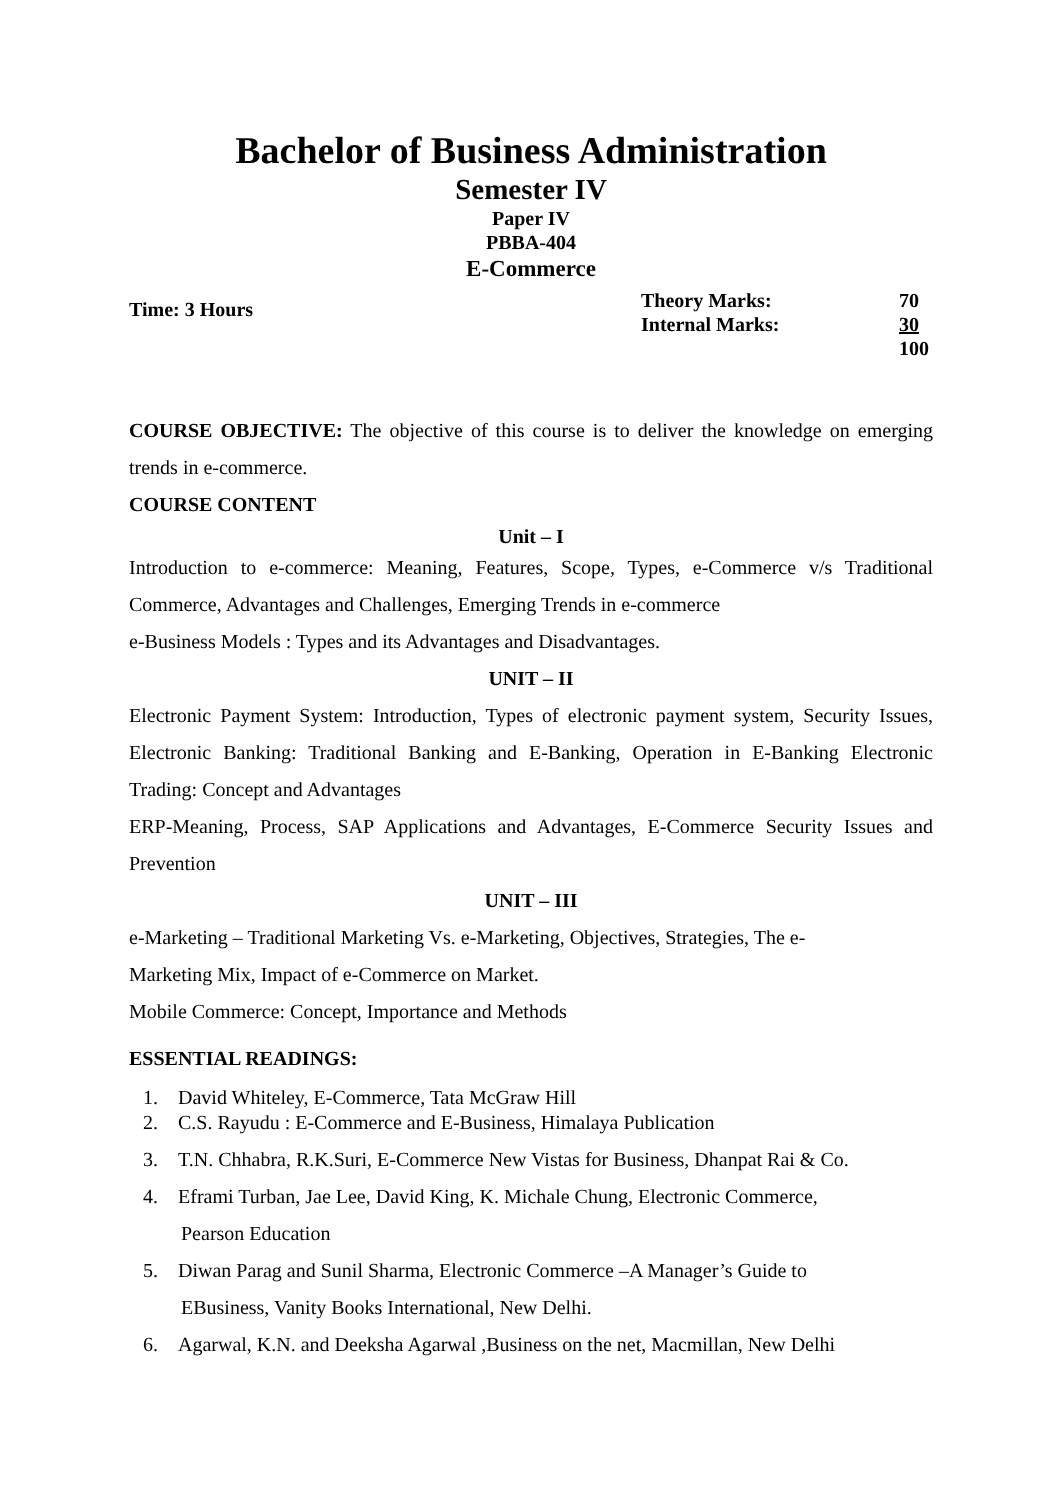Bachelor of Business Administration
Semester IV
Paper IV
PBBA-404
E-Commerce
Time: 3 Hours
| Theory Marks: | 70 |
| Internal Marks: | 30 |
| | 100 |
COURSE OBJECTIVE: The objective of this course is to deliver the knowledge on emerging trends in e-commerce.
COURSE CONTENT
Unit – I
Introduction to e-commerce: Meaning, Features, Scope, Types, e-Commerce v/s Traditional Commerce, Advantages and Challenges, Emerging Trends in e-commerce
e-Business Models : Types and its Advantages and Disadvantages.
UNIT – II
Electronic Payment System: Introduction, Types of electronic payment system, Security Issues, Electronic Banking: Traditional Banking and E-Banking, Operation in E-Banking Electronic Trading: Concept and Advantages
ERP-Meaning, Process, SAP Applications and Advantages, E-Commerce Security Issues and Prevention
UNIT – III
e-Marketing – Traditional Marketing Vs. e-Marketing, Objectives, Strategies, The e-
Marketing Mix, Impact of e-Commerce on Market.
Mobile Commerce: Concept, Importance and Methods
ESSENTIAL READINGS:
1. David Whiteley, E-Commerce, Tata McGraw Hill
2. C.S. Rayudu : E-Commerce and E-Business, Himalaya Publication
3. T.N. Chhabra, R.K.Suri, E-Commerce New Vistas for Business, Dhanpat Rai & Co.
4. Eframi Turban, Jae Lee, David King, K. Michale Chung, Electronic Commerce,
Pearson Education
5. Diwan Parag and Sunil Sharma, Electronic Commerce –A Manager’s Guide to
EBusiness, Vanity Books International, New Delhi.
6. Agarwal, K.N. and Deeksha Agarwal ,Business on the net, Macmillan, New Delhi